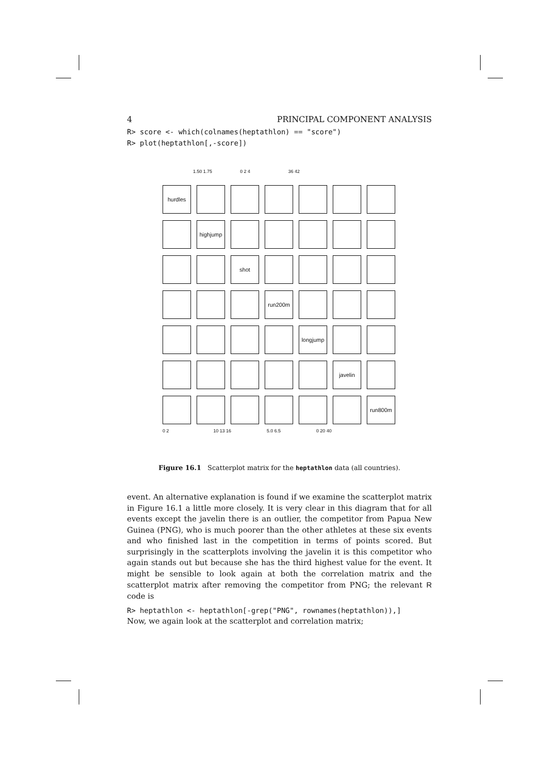4 PRINCIPAL COMPONENT ANALYSIS
R> score <- which(colnames(heptathlon) == "score")
R> plot(heptathlon[,-score])
1.50 1.75 0 2 4 36 42
hurdles
highjump
shot
run200m
longjump
javelin
run800m
0 2 10 13 16 5.0 6.5 0 20 40
Figure 16.1 Scatterplot matrix for the heptathlon data (all countries).
event. An alternative explanation is found if we examine the scatterplot matrix in Figure 16.1 a little more closely. It is very clear in this diagram that for all events except the javelin there is an outlier, the competitor from Papua New Guinea (PNG), who is much poorer than the other athletes at these six events and who finished last in the competition in terms of points scored. But surprisingly in the scatterplots involving the javelin it is this competitor who again stands out but because she has the third highest value for the event. It might be sensible to look again at both the correlation matrix and the scatterplot matrix after removing the competitor from PNG; the relevant R code is
R> heptathlon <- heptathlon[-grep("PNG", rownames(heptathlon)),]
Now, we again look at the scatterplot and correlation matrix;